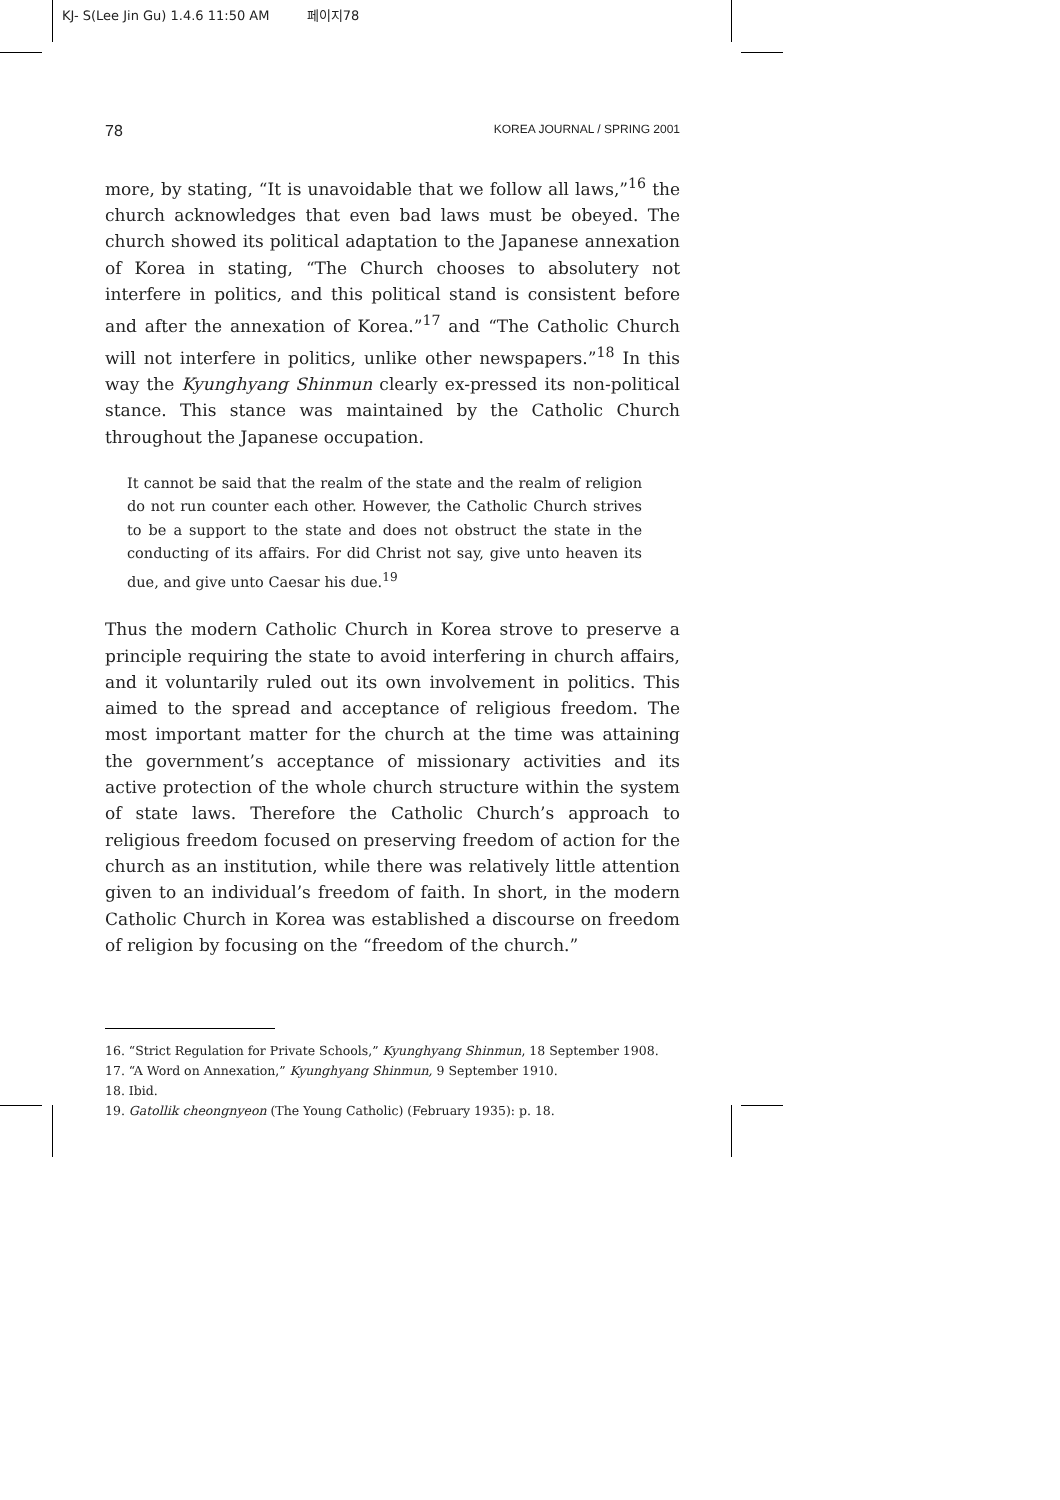KJ- S(Lee Jin Gu) 1.4.6 11:50 AM 페이지78
78 KOREA JOURNAL / SPRING 2001
more, by stating, “It is unavoidable that we follow all laws,”<sup>16</sup> the church acknowledges that even bad laws must be obeyed. The church showed its political adaptation to the Japanese annexation of Korea in stating, “The Church chooses to absolutery not interfere in politics, and this political stand is consistent before and after the annexation of Korea.”<sup>17</sup> and “The Catholic Church will not interfere in politics, unlike other newspapers.”<sup>18</sup> In this way the Kyunghyang Shinmun clearly ex-pressed its non-political stance. This stance was maintained by the Catholic Church throughout the Japanese occupation.
It cannot be said that the realm of the state and the realm of religion do not run counter each other. However, the Catholic Church strives to be a support to the state and does not obstruct the state in the conducting of its affairs. For did Christ not say, give unto heaven its due, and give unto Caesar his due.<sup>19</sup>
Thus the modern Catholic Church in Korea strove to preserve a principle requiring the state to avoid interfering in church affairs, and it voluntarily ruled out its own involvement in politics. This aimed to the spread and acceptance of religious freedom. The most important matter for the church at the time was attaining the government’s acceptance of missionary activities and its active protection of the whole church structure within the system of state laws. Therefore the Catholic Church’s approach to religious freedom focused on preserving freedom of action for the church as an institution, while there was relatively little attention given to an individual’s freedom of faith. In short, in the modern Catholic Church in Korea was established a discourse on freedom of religion by focusing on the “freedom of the church.”
16. “Strict Regulation for Private Schools,” Kyunghyang Shinmun, 18 September 1908.
17. “A Word on Annexation,” Kyunghyang Shinmun, 9 September 1910.
18. Ibid.
19. Gatollik cheongnyeon (The Young Catholic) (February 1935): p. 18.